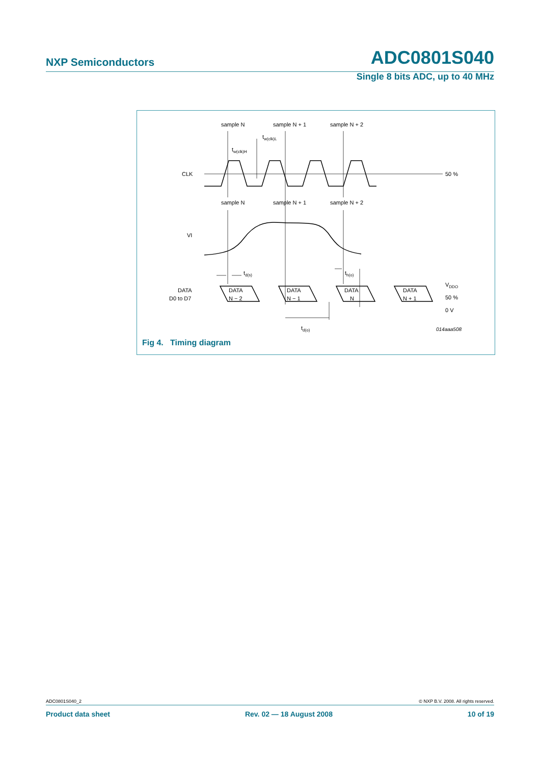NXP Semiconductors ADC0801S040
Single 8 bits ADC, up to 40 MHz
sample N
sample N + 1
sample N + 2
sample N
sample N + 1
sample N + 2
tw(clk)L
tw(clk)H
CLK
50 %
VI
td(s)
th(o)
DATA
D0 to D7
DATA
N − 2
DATA
N − 1
DATA
N
DATA
N + 1
VDDO
50 %
0 V
td(o)
014aaa508
Fig 4. Timing diagram
ADC0801S040_2 © NXP B.V. 2008. All rights reserved.
Product data sheet Rev. 02 — 18 August 2008 10 of 19